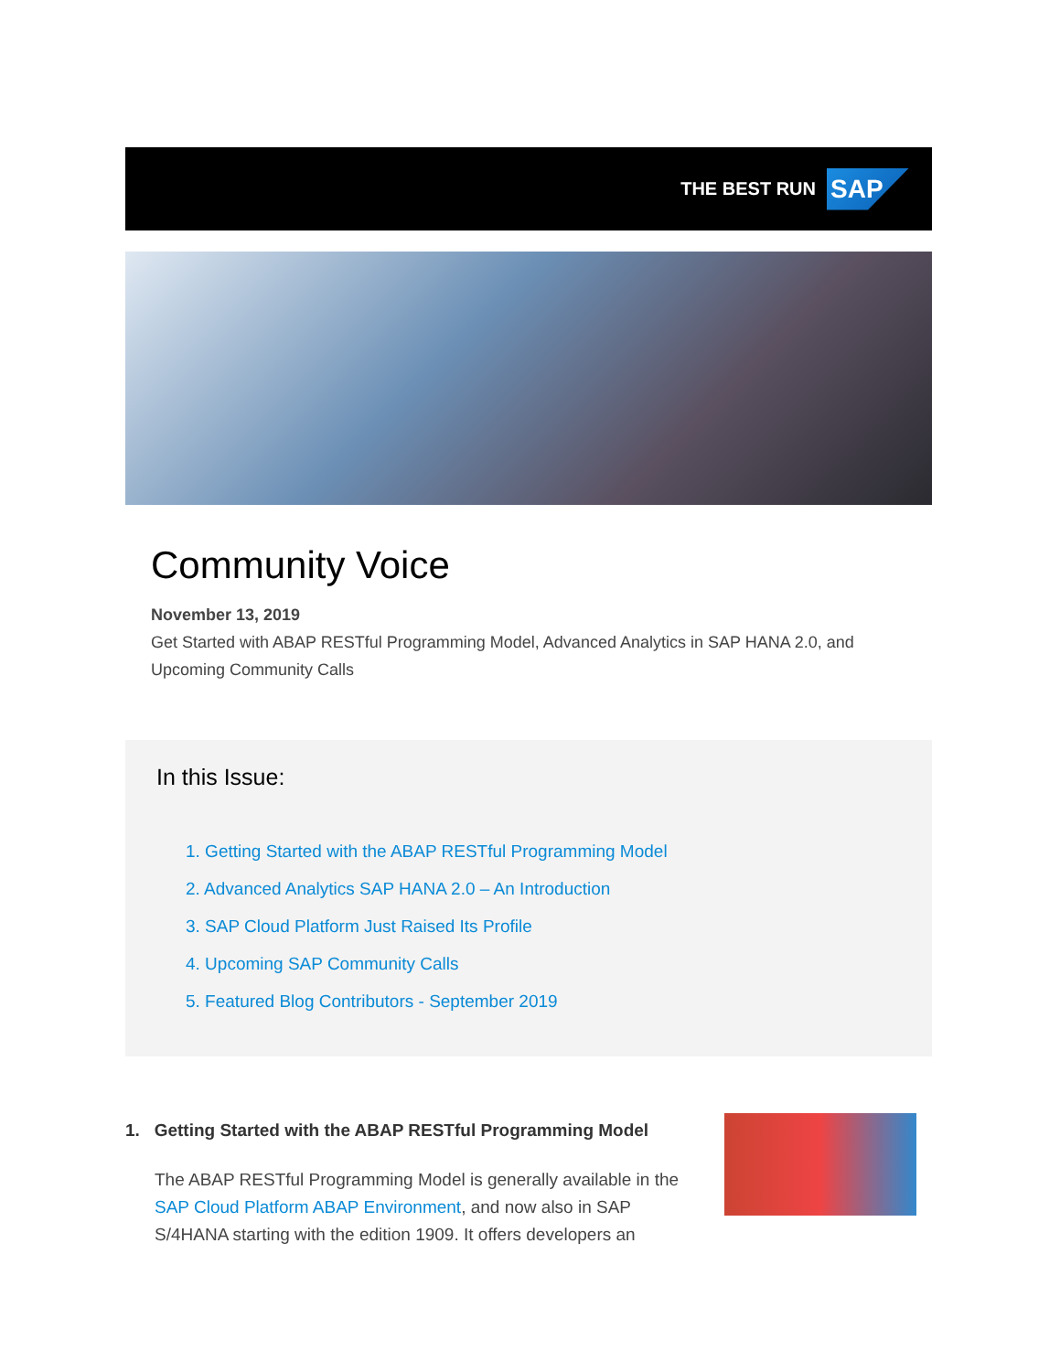THE BEST RUN
SAP
Community Voice
November 13, 2019
Get Started with ABAP RESTful Programming Model, Advanced Analytics in SAP HANA 2.0, and Upcoming Community Calls
In this Issue:
1. Getting Started with the ABAP RESTful Programming Model
2. Advanced Analytics SAP HANA 2.0 – An Introduction
3. SAP Cloud Platform Just Raised Its Profile
4. Upcoming SAP Community Calls
5. Featured Blog Contributors - September 2019
1. Getting Started with the ABAP RESTful Programming Model
The ABAP RESTful Programming Model is generally available in the SAP Cloud Platform ABAP Environment, and now also in SAP S/4HANA starting with the edition 1909. It offers developers an